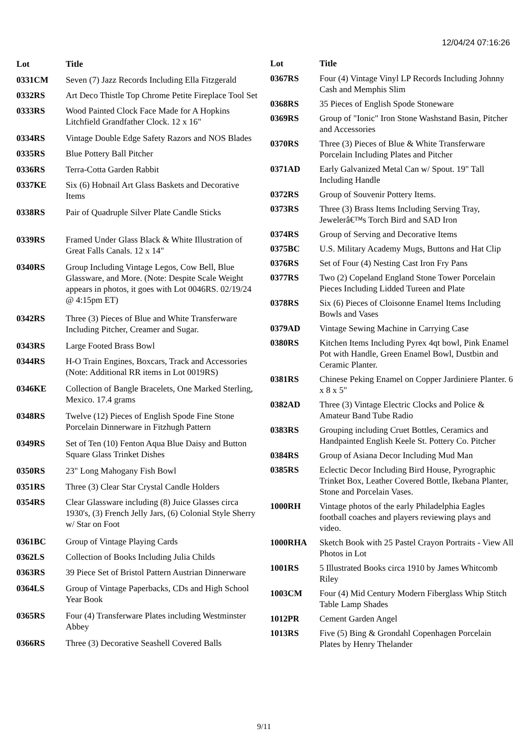12/04/24 07:16:26
| Lot | Title |
| --- | --- |
| 0331CM | Seven (7) Jazz Records Including Ella Fitzgerald |
| 0332RS | Art Deco Thistle Top Chrome Petite Fireplace Tool Set |
| 0333RS | Wood Painted Clock Face Made for A Hopkins Litchfield Grandfather Clock. 12 x 16" |
| 0334RS | Vintage Double Edge Safety Razors and NOS Blades |
| 0335RS | Blue Pottery Ball Pitcher |
| 0336RS | Terra-Cotta Garden Rabbit |
| 0337KE | Six (6) Hobnail Art Glass Baskets and Decorative Items |
| 0338RS | Pair of Quadruple Silver Plate Candle Sticks |
| 0339RS | Framed Under Glass Black & White Illustration of Great Falls Canals. 12 x 14" |
| 0340RS | Group Including Vintage Legos, Cow Bell, Blue Glassware, and More. (Note: Despite Scale Weight appears in photos, it goes with Lot 0046RS. 02/19/24 @ 4:15pm ET) |
| 0342RS | Three (3) Pieces of Blue and White Transferware Including Pitcher, Creamer and Sugar. |
| 0343RS | Large Footed Brass Bowl |
| 0344RS | H-O Train Engines, Boxcars, Track and Accessories (Note: Additional RR items in Lot 0019RS) |
| 0346KE | Collection of Bangle Bracelets, One Marked Sterling, Mexico. 17.4 grams |
| 0348RS | Twelve (12) Pieces of English Spode Fine Stone Porcelain Dinnerware in Fitzhugh Pattern |
| 0349RS | Set of Ten (10) Fenton Aqua Blue Daisy and Button Square Glass Trinket Dishes |
| 0350RS | 23" Long Mahogany Fish Bowl |
| 0351RS | Three (3) Clear Star Crystal Candle Holders |
| 0354RS | Clear Glassware including (8) Juice Glasses circa 1930's, (3) French Jelly Jars, (6) Colonial Style Sherry w/ Star on Foot |
| 0361BC | Group of Vintage Playing Cards |
| 0362LS | Collection of Books Including Julia Childs |
| 0363RS | 39 Piece Set of Bristol Pattern Austrian Dinnerware |
| 0364LS | Group of Vintage Paperbacks, CDs and High School Year Book |
| 0365RS | Four (4) Transferware Plates including Westminster Abbey |
| 0366RS | Three (3) Decorative Seashell Covered Balls |
| Lot | Title |
| --- | --- |
| 0367RS | Four (4) Vintage Vinyl LP Records Including Johnny Cash and Memphis Slim |
| 0368RS | 35 Pieces of English Spode Stoneware |
| 0369RS | Group of "Ionic" Iron Stone Washstand Basin, Pitcher and Accessories |
| 0370RS | Three (3) Pieces of Blue & White Transferware Porcelain Including Plates and Pitcher |
| 0371AD | Early Galvanized Metal Can w/ Spout. 19" Tall Including Handle |
| 0372RS | Group of Souvenir Pottery Items. |
| 0373RS | Three (3) Brass Items Including Serving Tray, Jewelerâ€™s Torch Bird and SAD Iron |
| 0374RS | Group of Serving and Decorative Items |
| 0375BC | U.S. Military Academy Mugs, Buttons and Hat Clip |
| 0376RS | Set of Four (4) Nesting Cast Iron Fry Pans |
| 0377RS | Two (2) Copeland England Stone Tower Porcelain Pieces Including Lidded Tureen and Plate |
| 0378RS | Six (6) Pieces of Cloisonne Enamel Items Including Bowls and Vases |
| 0379AD | Vintage Sewing Machine in Carrying Case |
| 0380RS | Kitchen Items Including Pyrex 4qt bowl, Pink Enamel Pot with Handle, Green Enamel Bowl, Dustbin and Ceramic Planter. |
| 0381RS | Chinese Peking Enamel on Copper Jardiniere Planter. 6 x 8 x 5" |
| 0382AD | Three (3) Vintage Electric Clocks and Police & Amateur Band Tube Radio |
| 0383RS | Grouping including Cruet Bottles, Ceramics and Handpainted English Keele St. Pottery Co. Pitcher |
| 0384RS | Group of Asiana Decor Including Mud Man |
| 0385RS | Eclectic Decor Including Bird House, Pyrographic Trinket Box, Leather Covered Bottle, Ikebana Planter, Stone and Porcelain Vases. |
| 1000RH | Vintage photos of the early Philadelphia Eagles football coaches and players reviewing plays and video. |
| 1000RHA | Sketch Book with 25 Pastel Crayon Portraits - View All Photos in Lot |
| 1001RS | 5 Illustrated Books circa 1910 by James Whitcomb Riley |
| 1003CM | Four (4) Mid Century Modern Fiberglass Whip Stitch Table Lamp Shades |
| 1012PR | Cement Garden Angel |
| 1013RS | Five (5) Bing & Grondahl Copenhagen Porcelain Plates by Henry Thelander |
9/11